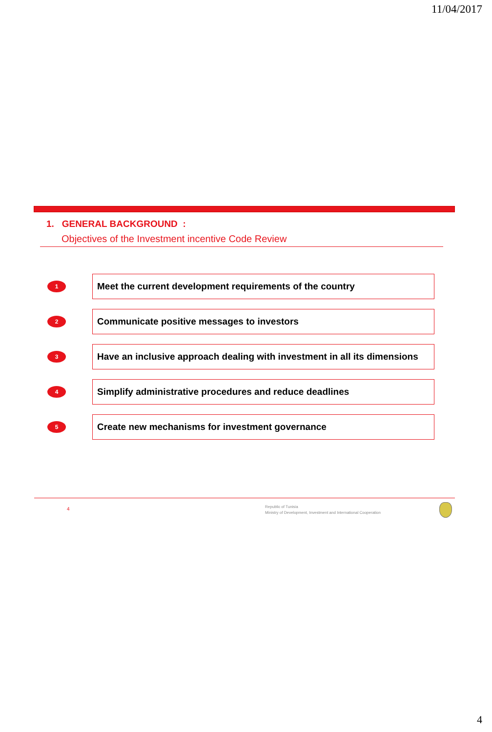11/04/2017
1. GENERAL BACKGROUND :
Objectives of the Investment incentive Code Review
1
Meet the current development requirements of the country
2
Communicate positive messages to investors
3
Have an inclusive approach dealing with investment in all its dimensions
4
Simplify administrative procedures and reduce deadlines
5
Create new mechanisms for investment governance
4
Republic of Tunisia
Ministry of Development, Investment and International Cooperation
4